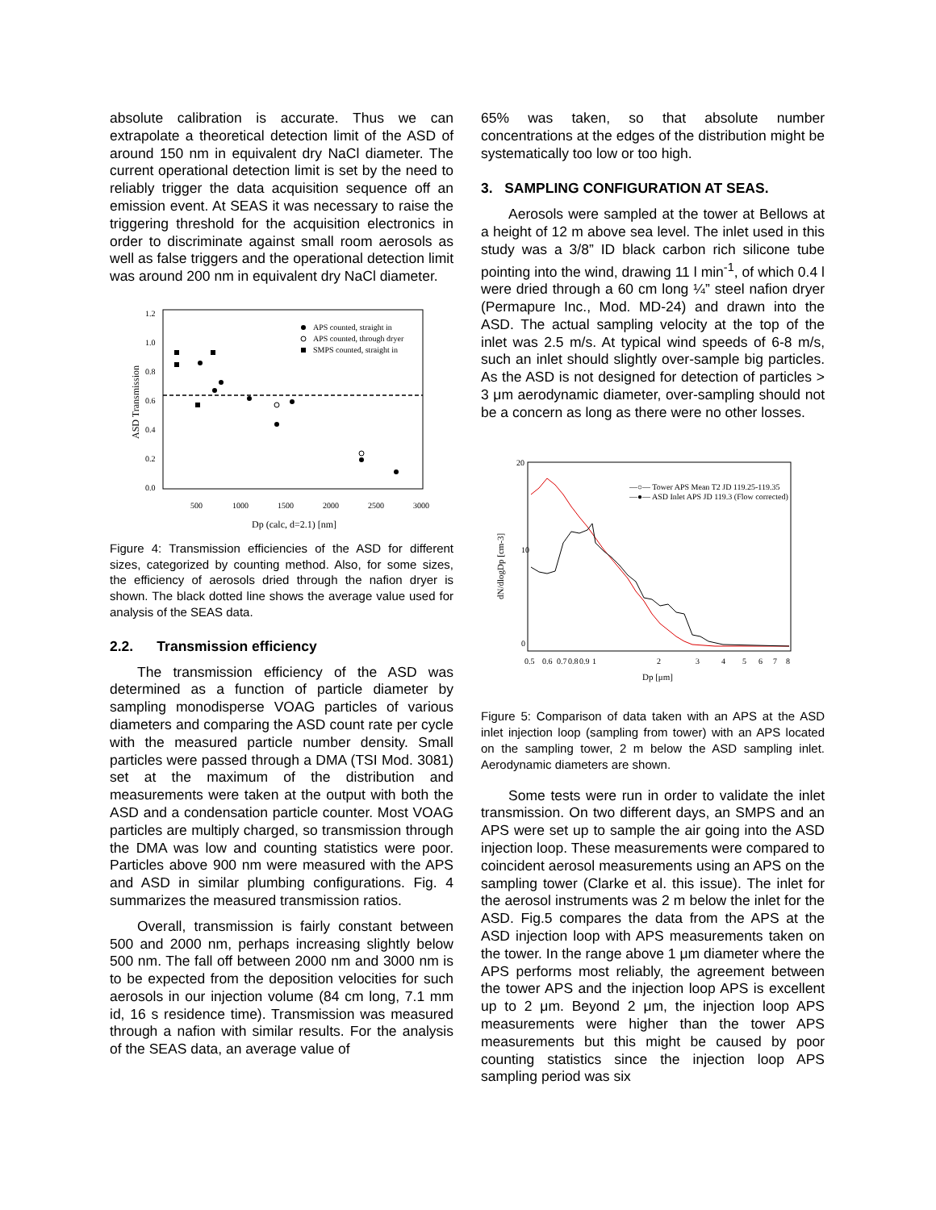absolute calibration is accurate. Thus we can extrapolate a theoretical detection limit of the ASD of around 150 nm in equivalent dry NaCl diameter. The current operational detection limit is set by the need to reliably trigger the data acquisition sequence off an emission event. At SEAS it was necessary to raise the triggering threshold for the acquisition electronics in order to discriminate against small room aerosols as well as false triggers and the operational detection limit was around 200 nm in equivalent dry NaCl diameter.
1.2
1.0
0.8
0.6
0.4
0.2
0.0
500
1000
1500
2000
2500
3000
ASD Transmission
Dp (calc, d=2.1) [nm]
APS counted, straight in
APS counted, through dryer
SMPS counted, straight in
Figure 4: Transmission efficiencies of the ASD for different sizes, categorized by counting method. Also, for some sizes, the efficiency of aerosols dried through the nafion dryer is shown. The black dotted line shows the average value used for analysis of the SEAS data.
2.2. Transmission efficiency
The transmission efficiency of the ASD was determined as a function of particle diameter by sampling monodisperse VOAG particles of various diameters and comparing the ASD count rate per cycle with the measured particle number density. Small particles were passed through a DMA (TSI Mod. 3081) set at the maximum of the distribution and measurements were taken at the output with both the ASD and a condensation particle counter. Most VOAG particles are multiply charged, so transmission through the DMA was low and counting statistics were poor. Particles above 900 nm were measured with the APS and ASD in similar plumbing configurations. Fig. 4 summarizes the measured transmission ratios.
Overall, transmission is fairly constant between 500 and 2000 nm, perhaps increasing slightly below 500 nm. The fall off between 2000 nm and 3000 nm is to be expected from the deposition velocities for such aerosols in our injection volume (84 cm long, 7.1 mm id, 16 s residence time). Transmission was measured through a nafion with similar results. For the analysis of the SEAS data, an average value of
65% was taken, so that absolute number concentrations at the edges of the distribution might be systematically too low or too high.
3. SAMPLING CONFIGURATION AT SEAS.
Aerosols were sampled at the tower at Bellows at a height of 12 m above sea level. The inlet used in this study was a 3/8” ID black carbon rich silicone tube pointing into the wind, drawing 11 l min<sup>-1</sup>, of which 0.4 l were dried through a 60 cm long ¼” steel nafion dryer (Permapure Inc., Mod. MD-24) and drawn into the ASD. The actual sampling velocity at the top of the inlet was 2.5 m/s. At typical wind speeds of 6-8 m/s, such an inlet should slightly over-sample big particles. As the ASD is not designed for detection of particles > 3 μm aerodynamic diameter, over-sampling should not be a concern as long as there were no other losses.
20
10
0
dN/dlogDp [cm-3]
0.5
0.6
0.7
0.8
0.9
1
2
3
4
5
6
7
8
Dp [μm]
—○— Tower APS Mean T2 JD 119.25-119.35
—●— ASD Inlet APS JD 119.3 (Flow corrected)
Figure 5: Comparison of data taken with an APS at the ASD inlet injection loop (sampling from tower) with an APS located on the sampling tower, 2 m below the ASD sampling inlet. Aerodynamic diameters are shown.
Some tests were run in order to validate the inlet transmission. On two different days, an SMPS and an APS were set up to sample the air going into the ASD injection loop. These measurements were compared to coincident aerosol measurements using an APS on the sampling tower (Clarke et al. this issue). The inlet for the aerosol instruments was 2 m below the inlet for the ASD. Fig.5 compares the data from the APS at the ASD injection loop with APS measurements taken on the tower. In the range above 1 μm diameter where the APS performs most reliably, the agreement between the tower APS and the injection loop APS is excellent up to 2 μm. Beyond 2 μm, the injection loop APS measurements were higher than the tower APS measurements but this might be caused by poor counting statistics since the injection loop APS sampling period was six